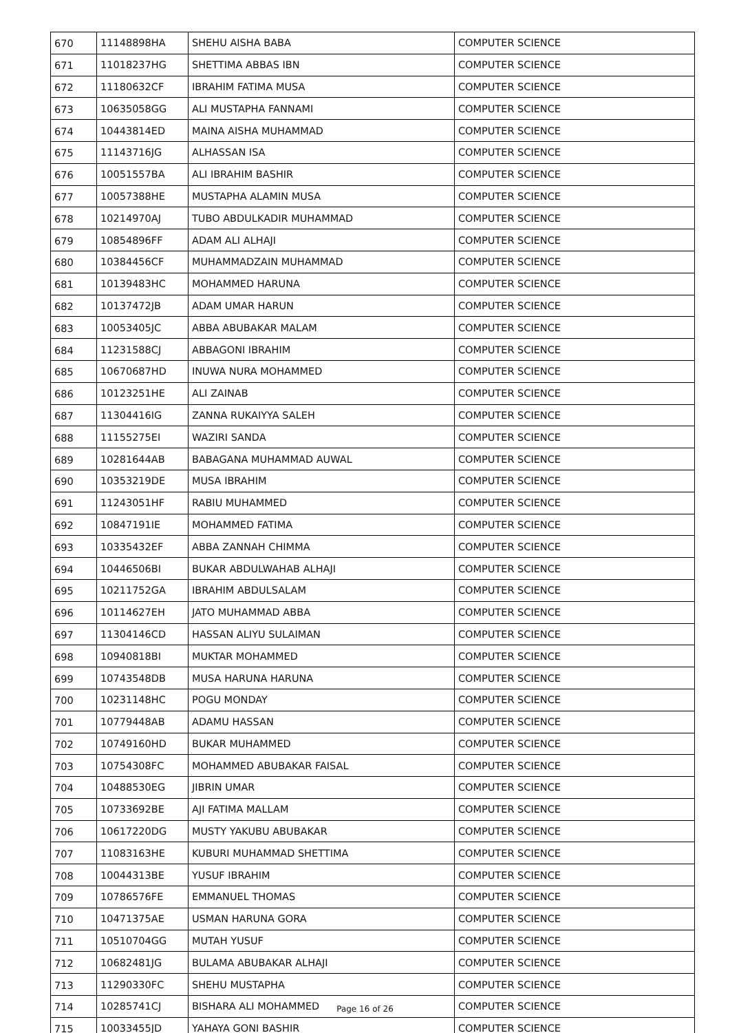| 670 | 11148898HA | SHEHU AISHA BABA | COMPUTER SCIENCE |
| 671 | 11018237HG | SHETTIMA ABBAS IBN | COMPUTER SCIENCE |
| 672 | 11180632CF | IBRAHIM FATIMA MUSA | COMPUTER SCIENCE |
| 673 | 10635058GG | ALI MUSTAPHA FANNAMI | COMPUTER SCIENCE |
| 674 | 10443814ED | MAINA AISHA MUHAMMAD | COMPUTER SCIENCE |
| 675 | 11143716JG | ALHASSAN ISA | COMPUTER SCIENCE |
| 676 | 10051557BA | ALI IBRAHIM BASHIR | COMPUTER SCIENCE |
| 677 | 10057388HE | MUSTAPHA ALAMIN MUSA | COMPUTER SCIENCE |
| 678 | 10214970AJ | TUBO ABDULKADIR MUHAMMAD | COMPUTER SCIENCE |
| 679 | 10854896FF | ADAM ALI ALHAJI | COMPUTER SCIENCE |
| 680 | 10384456CF | MUHAMMADZAIN MUHAMMAD | COMPUTER SCIENCE |
| 681 | 10139483HC | MOHAMMED HARUNA | COMPUTER SCIENCE |
| 682 | 10137472JB | ADAM UMAR HARUN | COMPUTER SCIENCE |
| 683 | 10053405JC | ABBA ABUBAKAR MALAM | COMPUTER SCIENCE |
| 684 | 11231588CJ | ABBAGONI IBRAHIM | COMPUTER SCIENCE |
| 685 | 10670687HD | INUWA NURA MOHAMMED | COMPUTER SCIENCE |
| 686 | 10123251HE | ALI ZAINAB | COMPUTER SCIENCE |
| 687 | 11304416IG | ZANNA RUKAIYYA SALEH | COMPUTER SCIENCE |
| 688 | 11155275EI | WAZIRI SANDA | COMPUTER SCIENCE |
| 689 | 10281644AB | BABAGANA MUHAMMAD AUWAL | COMPUTER SCIENCE |
| 690 | 10353219DE | MUSA IBRAHIM | COMPUTER SCIENCE |
| 691 | 11243051HF | RABIU MUHAMMED | COMPUTER SCIENCE |
| 692 | 10847191IE | MOHAMMED FATIMA | COMPUTER SCIENCE |
| 693 | 10335432EF | ABBA ZANNAH CHIMMA | COMPUTER SCIENCE |
| 694 | 10446506BI | BUKAR ABDULWAHAB ALHAJI | COMPUTER SCIENCE |
| 695 | 10211752GA | IBRAHIM ABDULSALAM | COMPUTER SCIENCE |
| 696 | 10114627EH | JATO MUHAMMAD ABBA | COMPUTER SCIENCE |
| 697 | 11304146CD | HASSAN ALIYU SULAIMAN | COMPUTER SCIENCE |
| 698 | 10940818BI | MUKTAR MOHAMMED | COMPUTER SCIENCE |
| 699 | 10743548DB | MUSA HARUNA HARUNA | COMPUTER SCIENCE |
| 700 | 10231148HC | POGU MONDAY | COMPUTER SCIENCE |
| 701 | 10779448AB | ADAMU HASSAN | COMPUTER SCIENCE |
| 702 | 10749160HD | BUKAR MUHAMMED | COMPUTER SCIENCE |
| 703 | 10754308FC | MOHAMMED ABUBAKAR FAISAL | COMPUTER SCIENCE |
| 704 | 10488530EG | JIBRIN UMAR | COMPUTER SCIENCE |
| 705 | 10733692BE | AJI FATIMA MALLAM | COMPUTER SCIENCE |
| 706 | 10617220DG | MUSTY YAKUBU ABUBAKAR | COMPUTER SCIENCE |
| 707 | 11083163HE | KUBURI MUHAMMAD SHETTIMA | COMPUTER SCIENCE |
| 708 | 10044313BE | YUSUF IBRAHIM | COMPUTER SCIENCE |
| 709 | 10786576FE | EMMANUEL THOMAS | COMPUTER SCIENCE |
| 710 | 10471375AE | USMAN HARUNA GORA | COMPUTER SCIENCE |
| 711 | 10510704GG | MUTAH YUSUF | COMPUTER SCIENCE |
| 712 | 10682481JG | BULAMA ABUBAKAR ALHAJI | COMPUTER SCIENCE |
| 713 | 11290330FC | SHEHU MUSTAPHA | COMPUTER SCIENCE |
| 714 | 10285741CJ | BISHARA ALI MOHAMMED | COMPUTER SCIENCE |
| 715 | 10033455JD | YAHAYA GONI BASHIR | COMPUTER SCIENCE |
Page 16 of 26